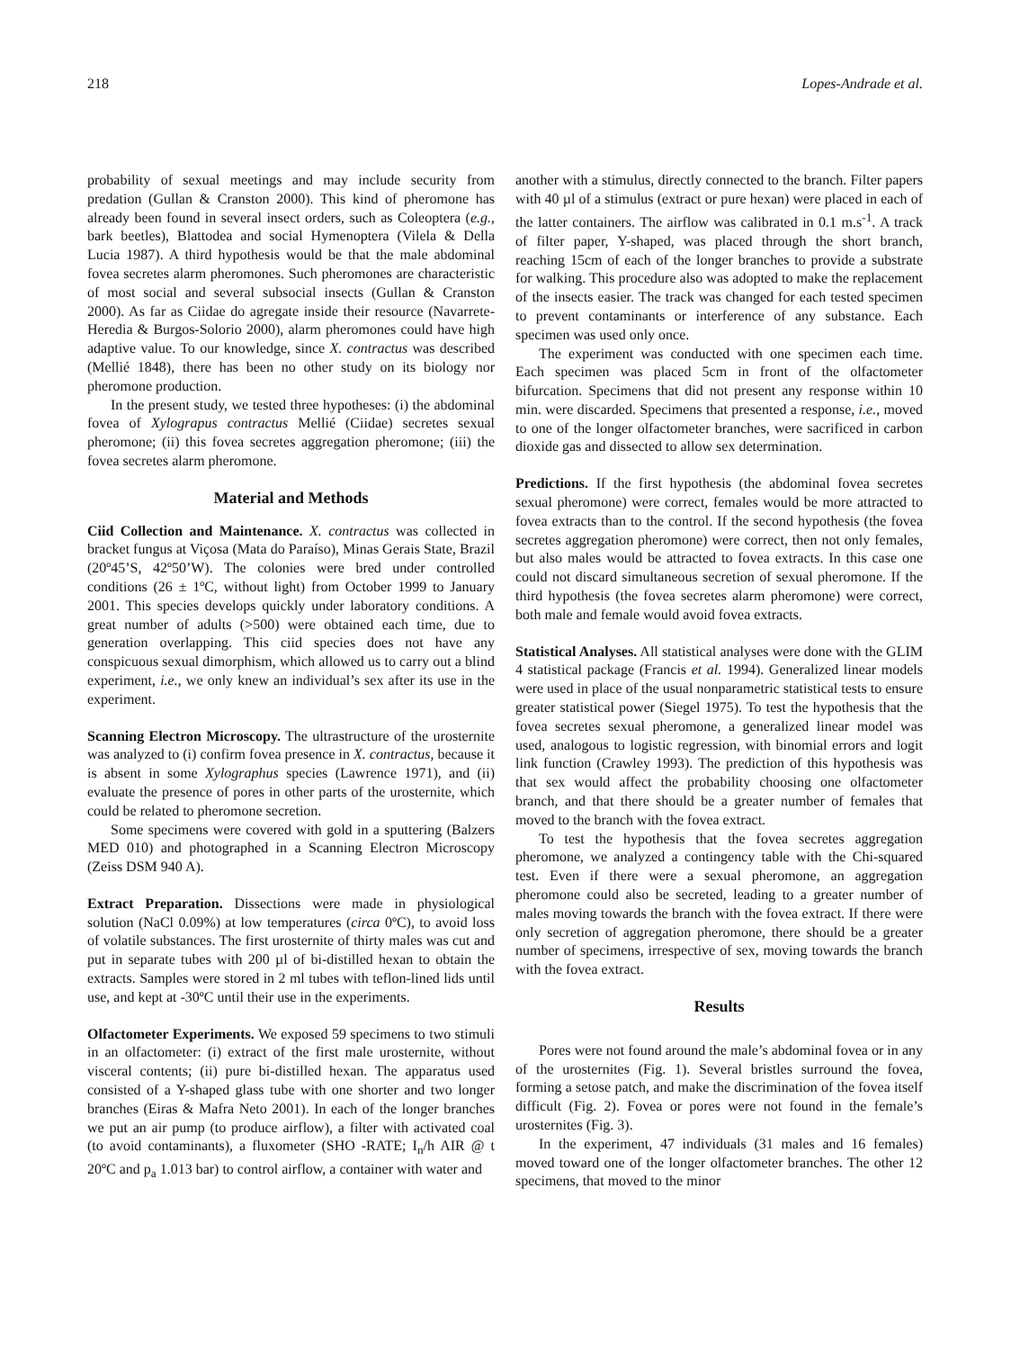218 Lopes-Andrade et al.
probability of sexual meetings and may include security from predation (Gullan & Cranston 2000). This kind of pheromone has already been found in several insect orders, such as Coleoptera (e.g., bark beetles), Blattodea and social Hymenoptera (Vilela & Della Lucia 1987). A third hypothesis would be that the male abdominal fovea secretes alarm pheromones. Such pheromones are characteristic of most social and several subsocial insects (Gullan & Cranston 2000). As far as Ciidae do agregate inside their resource (Navarrete-Heredia & Burgos-Solorio 2000), alarm pheromones could have high adaptive value. To our knowledge, since X. contractus was described (Mellié 1848), there has been no other study on its biology nor pheromone production.
In the present study, we tested three hypotheses: (i) the abdominal fovea of Xylograpus contractus Mellié (Ciidae) secretes sexual pheromone; (ii) this fovea secretes aggregation pheromone; (iii) the fovea secretes alarm pheromone.
Material and Methods
Ciid Collection and Maintenance. X. contractus was collected in bracket fungus at Viçosa (Mata do Paraíso), Minas Gerais State, Brazil (20º45’S, 42º50’W). The colonies were bred under controlled conditions (26 ± 1ºC, without light) from October 1999 to January 2001. This species develops quickly under laboratory conditions. A great number of adults (>500) were obtained each time, due to generation overlapping. This ciid species does not have any conspicuous sexual dimorphism, which allowed us to carry out a blind experiment, i.e., we only knew an individual’s sex after its use in the experiment.
Scanning Electron Microscopy. The ultrastructure of the urosternite was analyzed to (i) confirm fovea presence in X. contractus, because it is absent in some Xylographus species (Lawrence 1971), and (ii) evaluate the presence of pores in other parts of the urosternite, which could be related to pheromone secretion.
Some specimens were covered with gold in a sputtering (Balzers MED 010) and photographed in a Scanning Electron Microscopy (Zeiss DSM 940 A).
Extract Preparation. Dissections were made in physiological solution (NaCl 0.09%) at low temperatures (circa 0ºC), to avoid loss of volatile substances. The first urosternite of thirty males was cut and put in separate tubes with 200 µl of bi-distilled hexan to obtain the extracts. Samples were stored in 2 ml tubes with teflon-lined lids until use, and kept at -30ºC until their use in the experiments.
Olfactometer Experiments. We exposed 59 specimens to two stimuli in an olfactometer: (i) extract of the first male urosternite, without visceral contents; (ii) pure bi-distilled hexan. The apparatus used consisted of a Y-shaped glass tube with one shorter and two longer branches (Eiras & Mafra Neto 2001). In each of the longer branches we put an air pump (to produce airflow), a filter with activated coal (to avoid contaminants), a fluxometer (SHO -RATE; I<sub>n</sub>/h AIR @ t 20ºC and p<sub>a</sub> 1.013 bar) to control airflow, a container with water and
another with a stimulus, directly connected to the branch. Filter papers with 40 µl of a stimulus (extract or pure hexan) were placed in each of the latter containers. The airflow was calibrated in 0.1 m.s<sup>-1</sup>. A track of filter paper, Y-shaped, was placed through the short branch, reaching 15cm of each of the longer branches to provide a substrate for walking. This procedure also was adopted to make the replacement of the insects easier. The track was changed for each tested specimen to prevent contaminants or interference of any substance. Each specimen was used only once.
The experiment was conducted with one specimen each time. Each specimen was placed 5cm in front of the olfactometer bifurcation. Specimens that did not present any response within 10 min. were discarded. Specimens that presented a response, i.e., moved to one of the longer olfactometer branches, were sacrificed in carbon dioxide gas and dissected to allow sex determination.
Predictions. If the first hypothesis (the abdominal fovea secretes sexual pheromone) were correct, females would be more attracted to fovea extracts than to the control. If the second hypothesis (the fovea secretes aggregation pheromone) were correct, then not only females, but also males would be attracted to fovea extracts. In this case one could not discard simultaneous secretion of sexual pheromone. If the third hypothesis (the fovea secretes alarm pheromone) were correct, both male and female would avoid fovea extracts.
Statistical Analyses. All statistical analyses were done with the GLIM 4 statistical package (Francis et al. 1994). Generalized linear models were used in place of the usual nonparametric statistical tests to ensure greater statistical power (Siegel 1975). To test the hypothesis that the fovea secretes sexual pheromone, a generalized linear model was used, analogous to logistic regression, with binomial errors and logit link function (Crawley 1993). The prediction of this hypothesis was that sex would affect the probability choosing one olfactometer branch, and that there should be a greater number of females that moved to the branch with the fovea extract.
To test the hypothesis that the fovea secretes aggregation pheromone, we analyzed a contingency table with the Chi-squared test. Even if there were a sexual pheromone, an aggregation pheromone could also be secreted, leading to a greater number of males moving towards the branch with the fovea extract. If there were only secretion of aggregation pheromone, there should be a greater number of specimens, irrespective of sex, moving towards the branch with the fovea extract.
Results
Pores were not found around the male’s abdominal fovea or in any of the urosternites (Fig. 1). Several bristles surround the fovea, forming a setose patch, and make the discrimination of the fovea itself difficult (Fig. 2). Fovea or pores were not found in the female’s urosternites (Fig. 3).
In the experiment, 47 individuals (31 males and 16 females) moved toward one of the longer olfactometer branches. The other 12 specimens, that moved to the minor